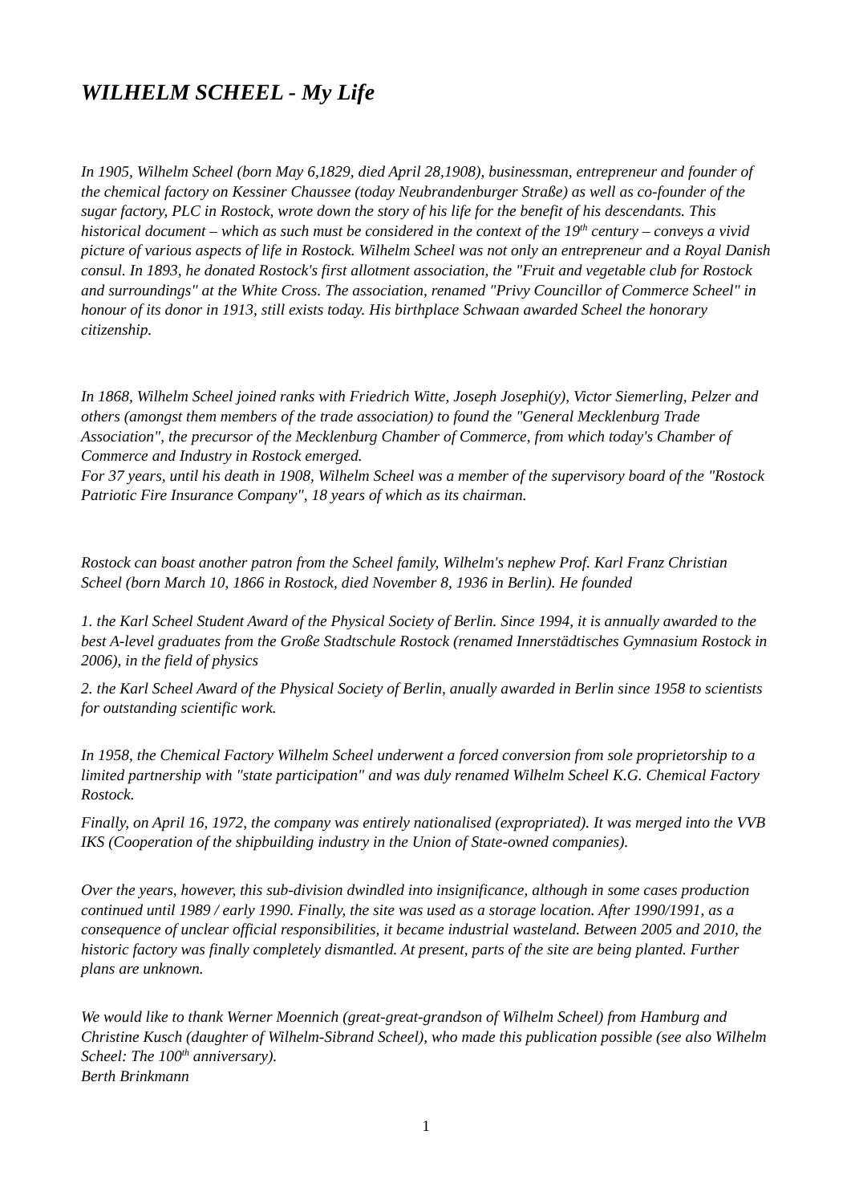WILHELM SCHEEL - My Life
In 1905, Wilhelm Scheel (born May 6,1829, died April 28,1908), businessman, entrepreneur and founder of the chemical factory on Kessiner Chaussee (today Neubrandenburger Straße) as well as co-founder of the sugar factory, PLC in Rostock, wrote down the story of his life for the benefit of his descendants. This historical document – which as such must be considered in the context of the 19<sup>th</sup> century – conveys a vivid picture of various aspects of life in Rostock. Wilhelm Scheel was not only an entrepreneur and a Royal Danish consul. In 1893, he donated Rostock's first allotment association, the "Fruit and vegetable club for Rostock and surroundings" at the White Cross. The association, renamed "Privy Councillor of Commerce Scheel" in honour of its donor in 1913, still exists today. His birthplace Schwaan awarded Scheel the honorary citizenship.
In 1868, Wilhelm Scheel joined ranks with Friedrich Witte, Joseph Josephi(y), Victor Siemerling, Pelzer and others (amongst them members of the trade association) to found the "General Mecklenburg Trade Association", the precursor of the Mecklenburg Chamber of Commerce, from which today's Chamber of Commerce and Industry in Rostock emerged.
For 37 years, until his death in 1908, Wilhelm Scheel was a member of the supervisory board of the "Rostock Patriotic Fire Insurance Company", 18 years of which as its chairman.
Rostock can boast another patron from the Scheel family, Wilhelm's nephew Prof. Karl Franz Christian Scheel (born March 10, 1866 in Rostock, died November 8, 1936 in Berlin). He founded
1. the Karl Scheel Student Award of the Physical Society of Berlin. Since 1994, it is annually awarded to the best A-level graduates from the Große Stadtschule Rostock (renamed Innerstädtisches Gymnasium Rostock in 2006), in the field of physics
2. the Karl Scheel Award of the Physical Society of Berlin, anually awarded in Berlin since 1958 to scientists for outstanding scientific work.
In 1958, the Chemical Factory Wilhelm Scheel underwent a forced conversion from sole proprietorship to a limited partnership with "state participation" and was duly renamed Wilhelm Scheel K.G. Chemical Factory Rostock.
Finally, on April 16, 1972, the company was entirely nationalised (expropriated). It was merged into the VVB IKS (Cooperation of the shipbuilding industry in the Union of State-owned companies).
Over the years, however, this sub-division dwindled into insignificance, although in some cases production continued until 1989 / early 1990. Finally, the site was used as a storage location. After 1990/1991, as a consequence of unclear official responsibilities, it became industrial wasteland. Between 2005 and 2010, the historic factory was finally completely dismantled. At present, parts of the site are being planted. Further plans are unknown.
We would like to thank Werner Moennich (great-great-grandson of Wilhelm Scheel) from Hamburg and Christine Kusch (daughter of Wilhelm-Sibrand Scheel), who made this publication possible (see also Wilhelm Scheel: The 100<sup>th</sup> anniversary).
Berth Brinkmann
1